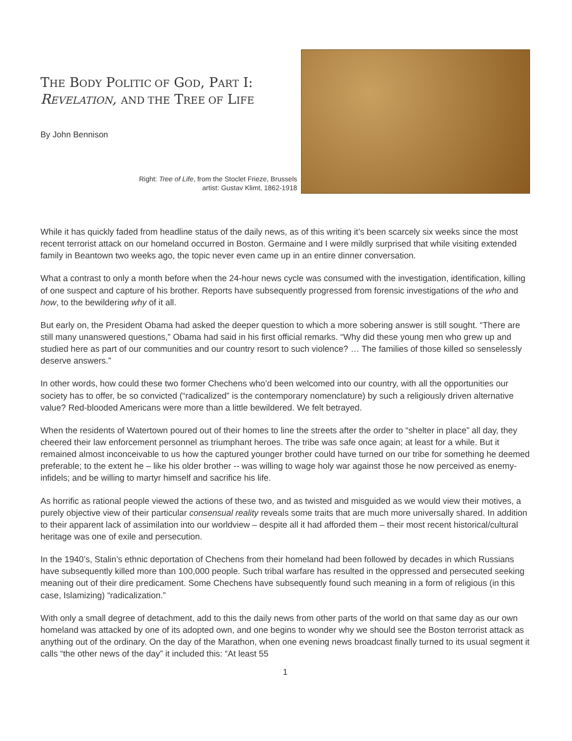THE BODY POLITIC OF GOD, PART I:
REVELATION, AND THE TREE OF LIFE
By John Bennison
Right: Tree of Life, from the Stoclet Frieze, Brussels
artist: Gustav Klimt, 1862-1918
While it has quickly faded from headline status of the daily news, as of this writing it’s been scarcely six weeks since the most recent terrorist attack on our homeland occurred in Boston. Germaine and I were mildly surprised that while visiting extended family in Beantown two weeks ago, the topic never even came up in an entire dinner conversation.
What a contrast to only a month before when the 24-hour news cycle was consumed with the investigation, identification, killing of one suspect and capture of his brother. Reports have subsequently progressed from forensic investigations of the who and how, to the bewildering why of it all.
But early on, the President Obama had asked the deeper question to which a more sobering answer is still sought. “There are still many unanswered questions,” Obama had said in his first official remarks. “Why did these young men who grew up and studied here as part of our communities and our country resort to such violence? … The families of those killed so senselessly deserve answers.”
In other words, how could these two former Chechens who’d been welcomed into our country, with all the opportunities our society has to offer, be so convicted (“radicalized” is the contemporary nomenclature) by such a religiously driven alternative value? Red-blooded Americans were more than a little bewildered. We felt betrayed.
When the residents of Watertown poured out of their homes to line the streets after the order to “shelter in place” all day, they cheered their law enforcement personnel as triumphant heroes. The tribe was safe once again; at least for a while. But it remained almost inconceivable to us how the captured younger brother could have turned on our tribe for something he deemed preferable; to the extent he – like his older brother -- was willing to wage holy war against those he now perceived as enemy-infidels; and be willing to martyr himself and sacrifice his life.
As horrific as rational people viewed the actions of these two, and as twisted and misguided as we would view their motives, a purely objective view of their particular consensual reality reveals some traits that are much more universally shared. In addition to their apparent lack of assimilation into our worldview – despite all it had afforded them – their most recent historical/cultural heritage was one of exile and persecution.
In the 1940’s, Stalin’s ethnic deportation of Chechens from their homeland had been followed by decades in which Russians have subsequently killed more than 100,000 people. Such tribal warfare has resulted in the oppressed and persecuted seeking meaning out of their dire predicament. Some Chechens have subsequently found such meaning in a form of religious (in this case, Islamizing) “radicalization.”
With only a small degree of detachment, add to this the daily news from other parts of the world on that same day as our own homeland was attacked by one of its adopted own, and one begins to wonder why we should see the Boston terrorist attack as anything out of the ordinary. On the day of the Marathon, when one evening news broadcast finally turned to its usual segment it calls “the other news of the day” it included this: “At least 55
1